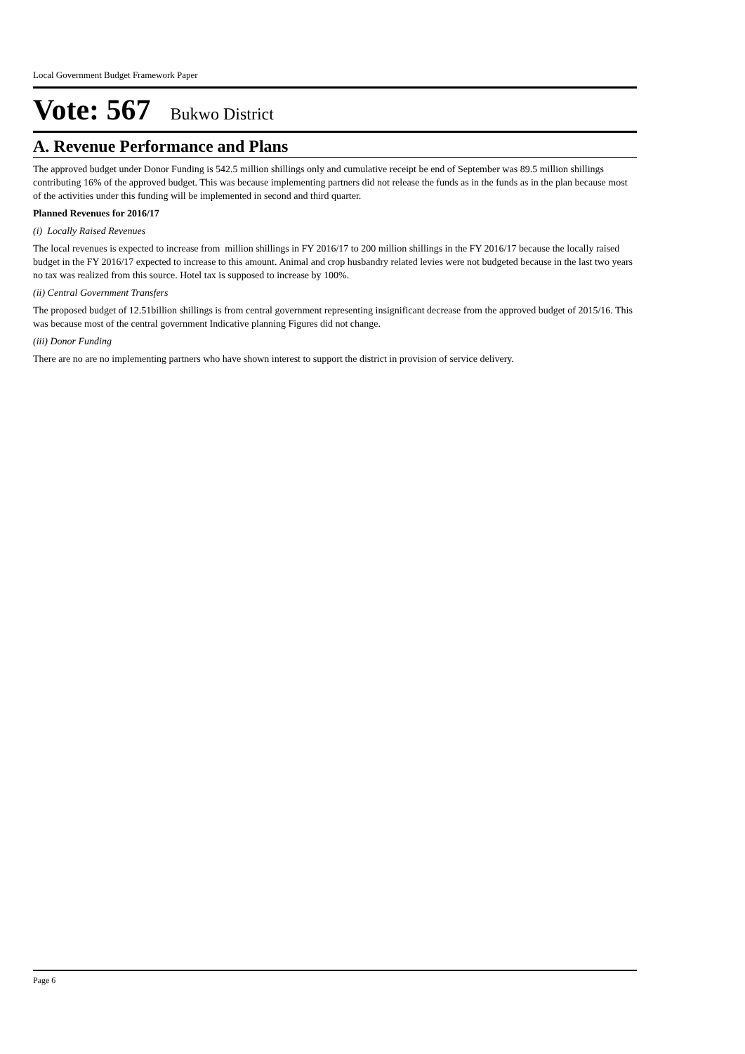Local Government Budget Framework Paper
Vote: 567 Bukwo District
A. Revenue Performance and Plans
The approved budget under Donor Funding is 542.5 million shillings only and cumulative receipt be end of September was 89.5 million shillings contributing 16% of the approved budget. This was because implementing partners did not release the funds as in the funds as in the plan because most of the activities under this funding will be implemented in second and third quarter.
Planned Revenues for 2016/17
(i) Locally Raised Revenues
The local revenues is expected to increase from million shillings in FY 2016/17 to 200 million shillings in the FY 2016/17 because the locally raised budget in the FY 2016/17 expected to increase to this amount. Animal and crop husbandry related levies were not budgeted because in the last two years no tax was realized from this source. Hotel tax is supposed to increase by 100%.
(ii) Central Government Transfers
The proposed budget of 12.51billion shillings is from central government representing insignificant decrease from the approved budget of 2015/16. This was because most of the central government Indicative planning Figures did not change.
(iii) Donor Funding
There are no are no implementing partners who have shown interest to support the district in provision of service delivery.
Page 6